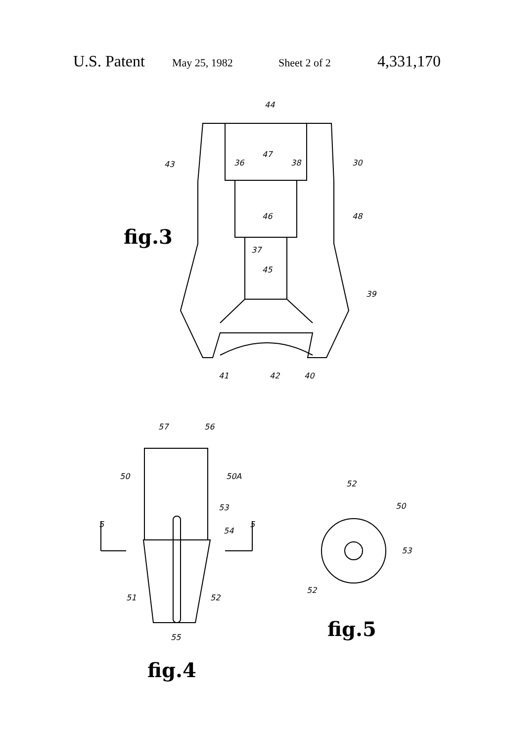U.S. Patent May 25, 1982 Sheet 2 of 2 4,331,170
44
47
43
36
38
30
46
48
37
45
39
41
42
40
fig.3
57
56
50
50A
53
5
5
54
51
52
55
fig.4
52
50
53
52
fig.5